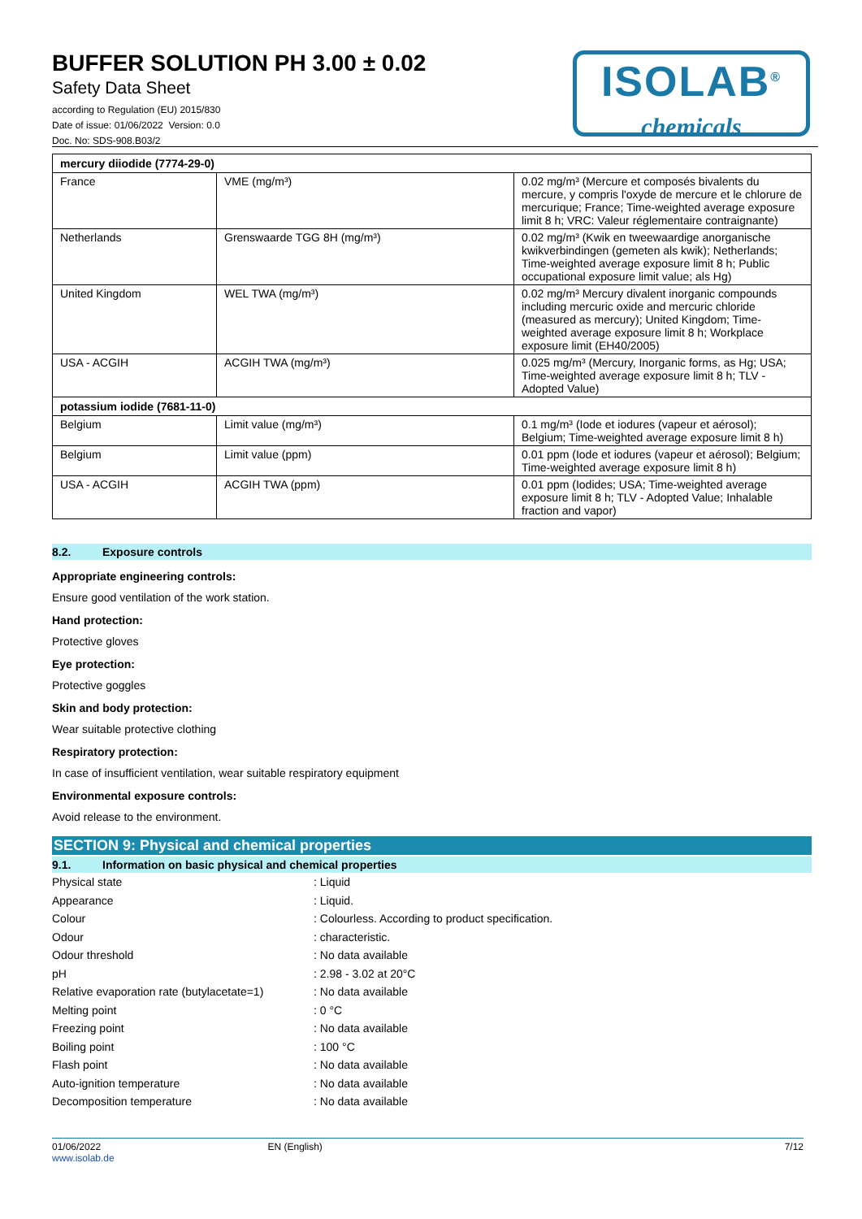BUFFER SOLUTION PH 3.00 ± 0.02
Safety Data Sheet
according to Regulation (EU) 2015/830
Date of issue: 01/06/2022 Version: 0.0
Doc. No: SDS-908.B03/2
ISOLAB<sup>®</sup>
chemicals
| mercury diiodide (7774-29-0) | | |
| France | VME (mg/m³) | 0.02 mg/m³ (Mercure et composés bivalents du mercure, y compris l'oxyde de mercure et le chlorure de mercurique; France; Time-weighted average exposure limit 8 h; VRC: Valeur réglementaire contraignante) |
| Netherlands | Grenswaarde TGG 8H (mg/m³) | 0.02 mg/m³ (Kwik en tweewaardige anorganische kwikverbindingen (gemeten als kwik); Netherlands; Time-weighted average exposure limit 8 h; Public occupational exposure limit value; als Hg) |
| United Kingdom | WEL TWA (mg/m³) | 0.02 mg/m³ Mercury divalent inorganic compounds including mercuric oxide and mercuric chloride (measured as mercury); United Kingdom; Time-weighted average exposure limit 8 h; Workplace exposure limit (EH40/2005) |
| USA - ACGIH | ACGIH TWA (mg/m³) | 0.025 mg/m³ (Mercury, Inorganic forms, as Hg; USA; Time-weighted average exposure limit 8 h; TLV - Adopted Value) |
| potassium iodide (7681-11-0) | | |
| Belgium | Limit value (mg/m³) | 0.1 mg/m³ (Iode et iodures (vapeur et aérosol); Belgium; Time-weighted average exposure limit 8 h) |
| Belgium | Limit value (ppm) | 0.01 ppm (Iode et iodures (vapeur et aérosol); Belgium; Time-weighted average exposure limit 8 h) |
| USA - ACGIH | ACGIH TWA (ppm) | 0.01 ppm (Iodides; USA; Time-weighted average exposure limit 8 h; TLV - Adopted Value; Inhalable fraction and vapor) |
8.2. Exposure controls
Appropriate engineering controls:
Ensure good ventilation of the work station.
Hand protection:
Protective gloves
Eye protection:
Protective goggles
Skin and body protection:
Wear suitable protective clothing
Respiratory protection:
In case of insufficient ventilation, wear suitable respiratory equipment
Environmental exposure controls:
Avoid release to the environment.
SECTION 9: Physical and chemical properties
9.1. Information on basic physical and chemical properties
Physical state : Liquid
Appearance : Liquid.
Colour : Colourless. According to product specification.
Odour : characteristic.
Odour threshold : No data available
pH : 2.98 - 3.02 at 20°C
Relative evaporation rate (butylacetate=1)
: No data available
Melting point : 0 °C
Freezing point : No data available
Boiling point : 100 °C
Flash point : No data available
Auto-ignition temperature : No data available
Decomposition temperature : No data available
01/06/2022
www.isolab.de
EN (English) 7/12